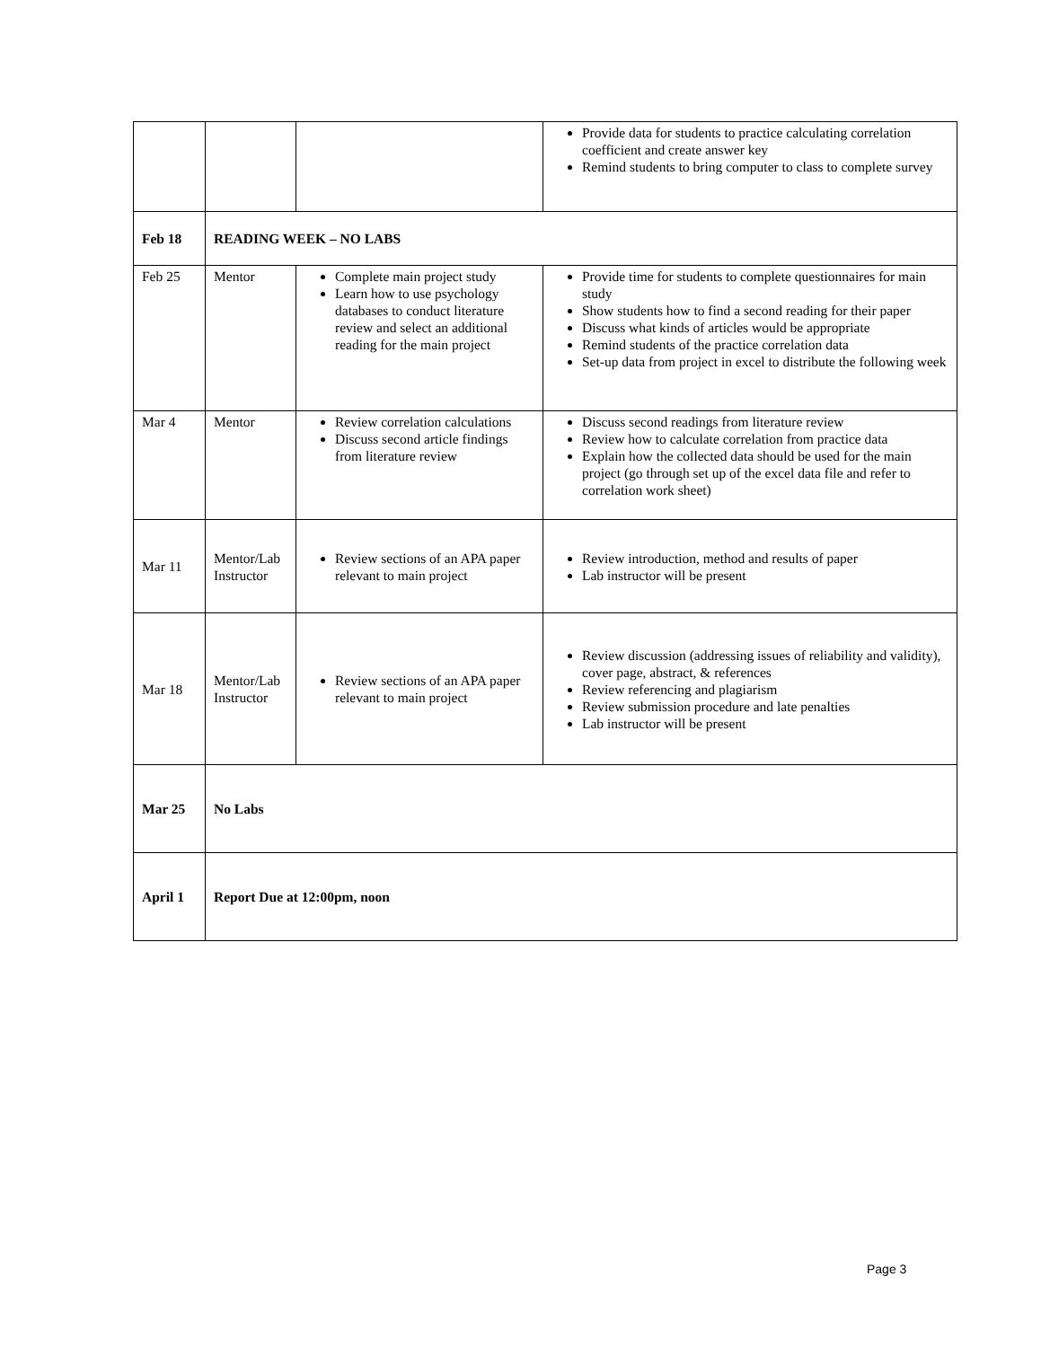| | | | Provide data for students to practice calculating correlation coefficient and create answer key Remind students to bring computer to class to complete survey |
| Feb 18 | READING WEEK – NO LABS | | |
| Feb 25 | Mentor | Complete main project study Learn how to use psychology databases to conduct literature review and select an additional reading for the main project | Provide time for students to complete questionnaires for main study Show students how to find a second reading for their paper Discuss what kinds of articles would be appropriate Remind students of the practice correlation data Set-up data from project in excel to distribute the following week |
| Mar 4 | Mentor | Review correlation calculations Discuss second article findings from literature review | Discuss second readings from literature review Review how to calculate correlation from practice data Explain how the collected data should be used for the main project (go through set up of the excel data file and refer to correlation work sheet) |
| Mar 11 | Mentor/Lab Instructor | Review sections of an APA paper relevant to main project | Review introduction, method and results of paper Lab instructor will be present |
| Mar 18 | Mentor/Lab Instructor | Review sections of an APA paper relevant to main project | Review discussion (addressing issues of reliability and validity), cover page, abstract, & references Review referencing and plagiarism Review submission procedure and late penalties Lab instructor will be present |
| Mar 25 | No Labs | | |
| April 1 | Report Due at 12:00pm, noon | | |
Page 3